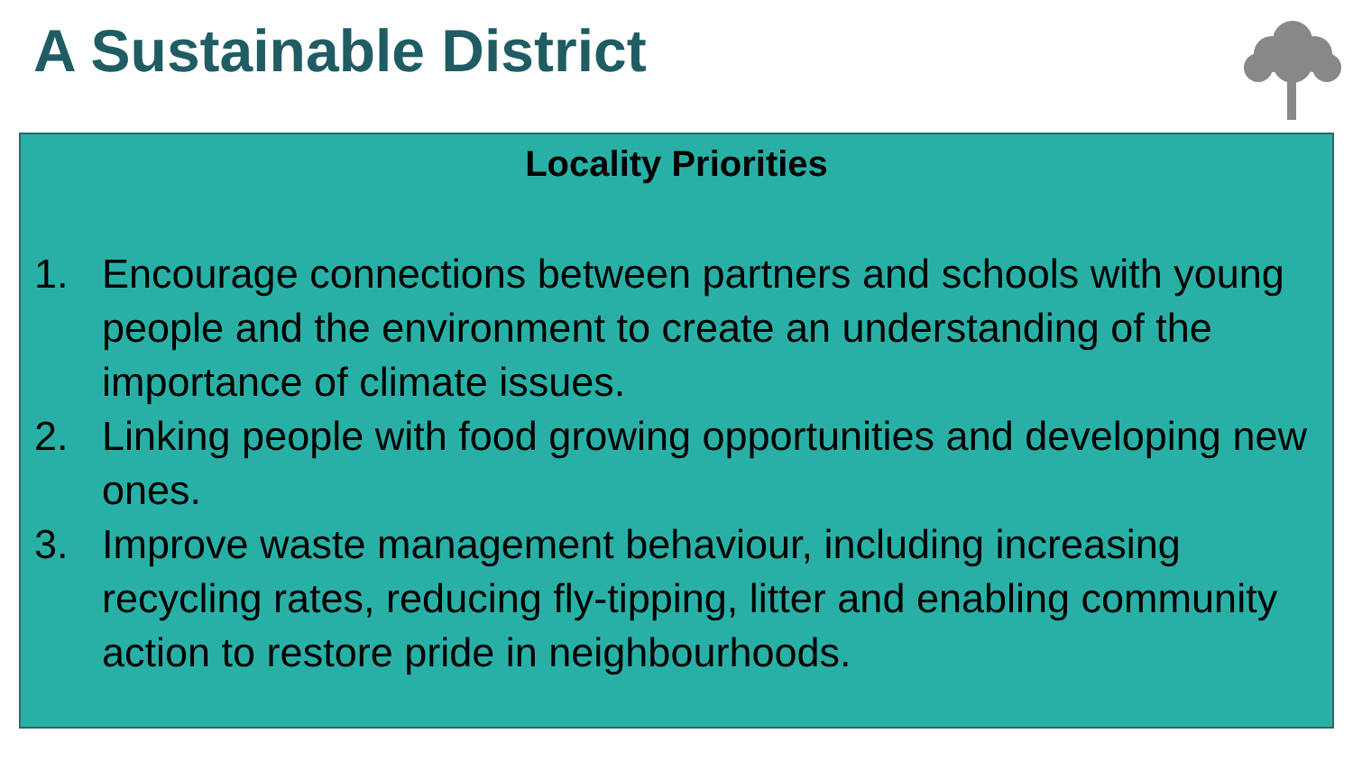A Sustainable District
Locality Priorities
1. Encourage connections between partners and schools with young people and the environment to create an understanding of the importance of climate issues.
2. Linking people with food growing opportunities and developing new ones.
3. Improve waste management behaviour, including increasing recycling rates, reducing fly-tipping, litter and enabling community action to restore pride in neighbourhoods.